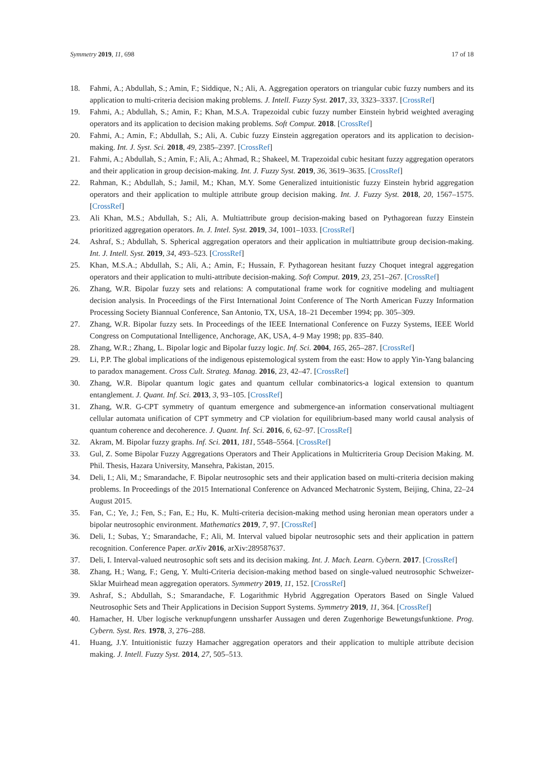Symmetry 2019, 11, 698 17 of 18
18. Fahmi, A.; Abdullah, S.; Amin, F.; Siddique, N.; Ali, A. Aggregation operators on triangular cubic fuzzy numbers and its application to multi-criteria decision making problems. J. Intell. Fuzzy Syst. 2017, 33, 3323–3337. [CrossRef]
19. Fahmi, A.; Abdullah, S.; Amin, F.; Khan, M.S.A. Trapezoidal cubic fuzzy number Einstein hybrid weighted averaging operators and its application to decision making problems. Soft Comput. 2018. [CrossRef]
20. Fahmi, A.; Amin, F.; Abdullah, S.; Ali, A. Cubic fuzzy Einstein aggregation operators and its application to decision-making. Int. J. Syst. Sci. 2018, 49, 2385–2397. [CrossRef]
21. Fahmi, A.; Abdullah, S.; Amin, F.; Ali, A.; Ahmad, R.; Shakeel, M. Trapezoidal cubic hesitant fuzzy aggregation operators and their application in group decision-making. Int. J. Fuzzy Syst. 2019, 36, 3619–3635. [CrossRef]
22. Rahman, K.; Abdullah, S.; Jamil, M.; Khan, M.Y. Some Generalized intuitionistic fuzzy Einstein hybrid aggregation operators and their application to multiple attribute group decision making. Int. J. Fuzzy Syst. 2018, 20, 1567–1575. [CrossRef]
23. Ali Khan, M.S.; Abdullah, S.; Ali, A. Multiattribute group decision-making based on Pythagorean fuzzy Einstein prioritized aggregation operators. In. J. Intel. Syst. 2019, 34, 1001–1033. [CrossRef]
24. Ashraf, S.; Abdullah, S. Spherical aggregation operators and their application in multiattribute group decision-making. Int. J. Intell. Syst. 2019, 34, 493–523. [CrossRef]
25. Khan, M.S.A.; Abdullah, S.; Ali, A.; Amin, F.; Hussain, F. Pythagorean hesitant fuzzy Choquet integral aggregation operators and their application to multi-attribute decision-making. Soft Comput. 2019, 23, 251–267. [CrossRef]
26. Zhang, W.R. Bipolar fuzzy sets and relations: A computational frame work for cognitive modeling and multiagent decision analysis. In Proceedings of the First International Joint Conference of The North American Fuzzy Information Processing Society Biannual Conference, San Antonio, TX, USA, 18–21 December 1994; pp. 305–309.
27. Zhang, W.R. Bipolar fuzzy sets. In Proceedings of the IEEE International Conference on Fuzzy Systems, IEEE World Congress on Computational Intelligence, Anchorage, AK, USA, 4–9 May 1998; pp. 835–840.
28. Zhang, W.R.; Zhang, L. Bipolar logic and Bipolar fuzzy logic. Inf. Sci. 2004, 165, 265–287. [CrossRef]
29. Li, P.P. The global implications of the indigenous epistemological system from the east: How to apply Yin-Yang balancing to paradox management. Cross Cult. Strateg. Manag. 2016, 23, 42–47. [CrossRef]
30. Zhang, W.R. Bipolar quantum logic gates and quantum cellular combinatorics-a logical extension to quantum entanglement. J. Quant. Inf. Sci. 2013, 3, 93–105. [CrossRef]
31. Zhang, W.R. G-CPT symmetry of quantum emergence and submergence-an information conservational multiagent cellular automata unification of CPT symmetry and CP violation for equilibrium-based many world causal analysis of quantum coherence and decoherence. J. Quant. Inf. Sci. 2016, 6, 62–97. [CrossRef]
32. Akram, M. Bipolar fuzzy graphs. Inf. Sci. 2011, 181, 5548–5564. [CrossRef]
33. Gul, Z. Some Bipolar Fuzzy Aggregations Operators and Their Applications in Multicriteria Group Decision Making. M. Phil. Thesis, Hazara University, Mansehra, Pakistan, 2015.
34. Deli, I.; Ali, M.; Smarandache, F. Bipolar neutrosophic sets and their application based on multi-criteria decision making problems. In Proceedings of the 2015 International Conference on Advanced Mechatronic System, Beijing, China, 22–24 August 2015.
35. Fan, C.; Ye, J.; Fen, S.; Fan, E.; Hu, K. Multi-criteria decision-making method using heronian mean operators under a bipolar neutrosophic environment. Mathematics 2019, 7, 97. [CrossRef]
36. Deli, I.; Subas, Y.; Smarandache, F.; Ali, M. Interval valued bipolar neutrosophic sets and their application in pattern recognition. Conference Paper. arXiv 2016, arXiv:289587637.
37. Deli, I. Interval-valued neutrosophic soft sets and its decision making. Int. J. Mach. Learn. Cybern. 2017. [CrossRef]
38. Zhang, H.; Wang, F.; Geng, Y. Multi-Criteria decision-making method based on single-valued neutrosophic Schweizer-Sklar Muirhead mean aggregation operators. Symmetry 2019, 11, 152. [CrossRef]
39. Ashraf, S.; Abdullah, S.; Smarandache, F. Logarithmic Hybrid Aggregation Operators Based on Single Valued Neutrosophic Sets and Their Applications in Decision Support Systems. Symmetry 2019, 11, 364. [CrossRef]
40. Hamacher, H. Uber logische verknupfungenn unssharfer Aussagen und deren Zugenhorige Bewetungsfunktione. Prog. Cybern. Syst. Res. 1978, 3, 276–288.
41. Huang, J.Y. Intuitionistic fuzzy Hamacher aggregation operators and their application to multiple attribute decision making. J. Intell. Fuzzy Syst. 2014, 27, 505–513.